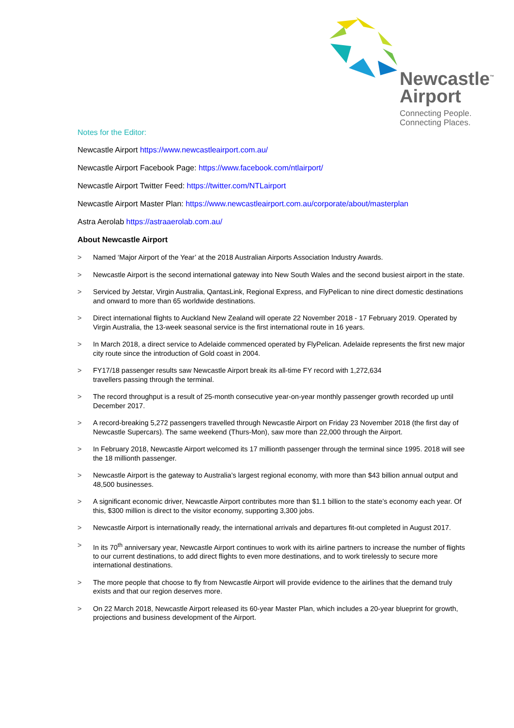Newcastle<sup>™</sup>
Airport
Connecting People.
Connecting Places.
Notes for the Editor:
Newcastle Airport https://www.newcastleairport.com.au/
Newcastle Airport Facebook Page: https://www.facebook.com/ntlairport/
Newcastle Airport Twitter Feed: https://twitter.com/NTLairport
Newcastle Airport Master Plan: https://www.newcastleairport.com.au/corporate/about/masterplan
Astra Aerolab https://astraaerolab.com.au/
About Newcastle Airport
> Named ‘Major Airport of the Year’ at the 2018 Australian Airports Association Industry Awards.
> Newcastle Airport is the second international gateway into New South Wales and the second busiest airport in the state.
> Serviced by Jetstar, Virgin Australia, QantasLink, Regional Express, and FlyPelican to nine direct domestic destinations and onward to more than 65 worldwide destinations.
> Direct international flights to Auckland New Zealand will operate 22 November 2018 - 17 February 2019. Operated by Virgin Australia, the 13-week seasonal service is the first international route in 16 years.
> In March 2018, a direct service to Adelaide commenced operated by FlyPelican. Adelaide represents the first new major city route since the introduction of Gold coast in 2004.
> FY17/18 passenger results saw Newcastle Airport break its all-time FY record with 1,272,634
travellers passing through the terminal.
> The record throughput is a result of 25-month consecutive year-on-year monthly passenger growth recorded up until December 2017.
> A record-breaking 5,272 passengers travelled through Newcastle Airport on Friday 23 November 2018 (the first day of Newcastle Supercars). The same weekend (Thurs-Mon), saw more than 22,000 through the Airport.
> In February 2018, Newcastle Airport welcomed its 17 millionth passenger through the terminal since 1995. 2018 will see the 18 millionth passenger.
> Newcastle Airport is the gateway to Australia’s largest regional economy, with more than $43 billion annual output and 48,500 businesses.
> A significant economic driver, Newcastle Airport contributes more than $1.1 billion to the state’s economy each year. Of this, $300 million is direct to the visitor economy, supporting 3,300 jobs.
> Newcastle Airport is internationally ready, the international arrivals and departures fit-out completed in August 2017.
> In its 70<sup>th</sup> anniversary year, Newcastle Airport continues to work with its airline partners to increase the number of flights to our current destinations, to add direct flights to even more destinations, and to work tirelessly to secure more international destinations.
> The more people that choose to fly from Newcastle Airport will provide evidence to the airlines that the demand truly exists and that our region deserves more.
> On 22 March 2018, Newcastle Airport released its 60-year Master Plan, which includes a 20-year blueprint for growth, projections and business development of the Airport.